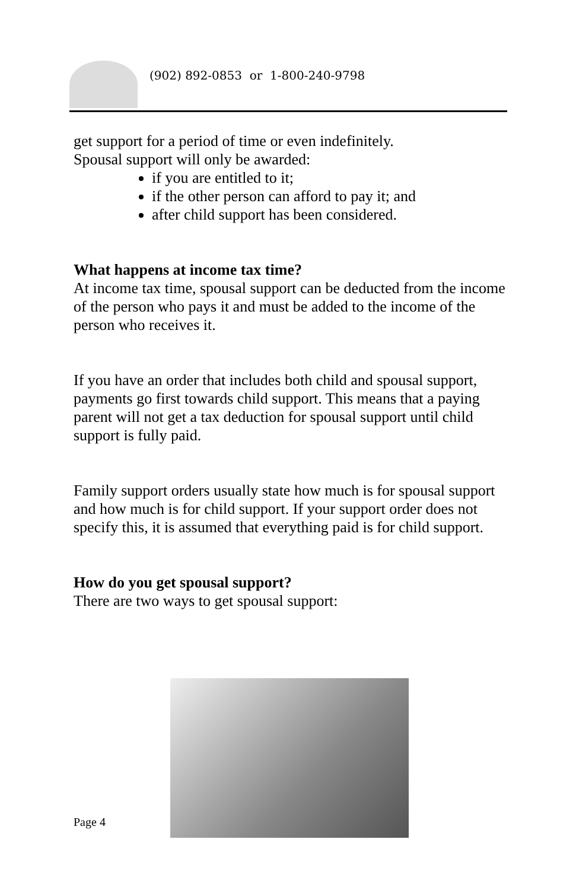(902) 892-0853 or 1-800-240-9798
get support for a period of time or even indefinitely.
Spousal support will only be awarded:
if you are entitled to it;
if the other person can afford to pay it; and
after child support has been considered.
What happens at income tax time?
At income tax time, spousal support can be deducted from the income of the person who pays it and must be added to the income of the person who receives it.
If you have an order that includes both child and spousal support, payments go first towards child support. This means that a paying parent will not get a tax deduction for spousal support until child support is fully paid.
Family support orders usually state how much is for spousal support and how much is for child support. If your support order does not specify this, it is assumed that everything paid is for child support.
How do you get spousal support?
There are two ways to get spousal support:
Page 4